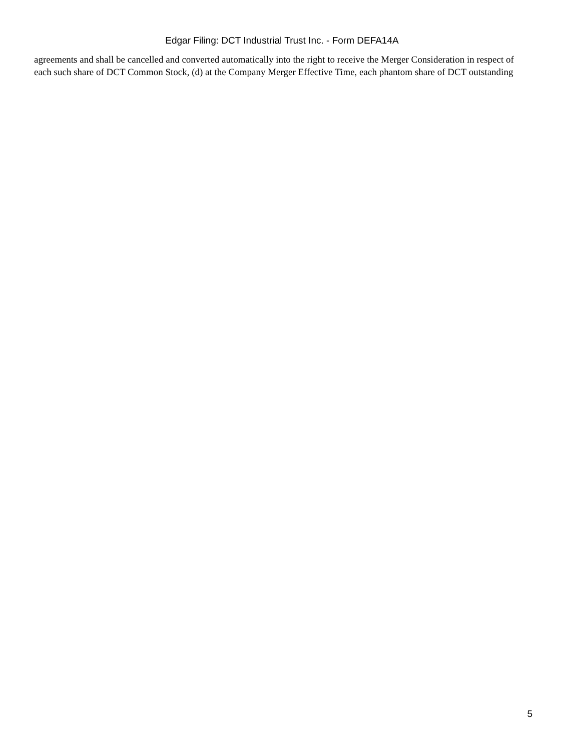Edgar Filing: DCT Industrial Trust Inc. - Form DEFA14A
agreements and shall be cancelled and converted automatically into the right to receive the Merger Consideration in respect of each such share of DCT Common Stock, (d) at the Company Merger Effective Time, each phantom share of DCT outstanding
5